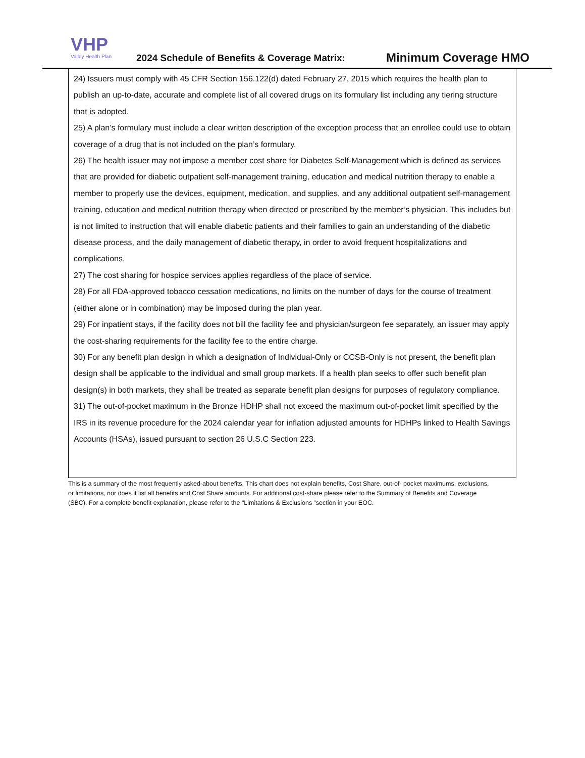VHP
Valley Health Plan
2024 Schedule of Benefits & Coverage Matrix:
Minimum Coverage HMO
24) Issuers must comply with 45 CFR Section 156.122(d) dated February 27, 2015 which requires the health plan to publish an up-to-date, accurate and complete list of all covered drugs on its formulary list including any tiering structure that is adopted.
25) A plan’s formulary must include a clear written description of the exception process that an enrollee could use to obtain coverage of a drug that is not included on the plan’s formulary.
26) The health issuer may not impose a member cost share for Diabetes Self-Management which is defined as services that are provided for diabetic outpatient self-management training, education and medical nutrition therapy to enable a member to properly use the devices, equipment, medication, and supplies, and any additional outpatient self-management training, education and medical nutrition therapy when directed or prescribed by the member’s physician. This includes but is not limited to instruction that will enable diabetic patients and their families to gain an understanding of the diabetic disease process, and the daily management of diabetic therapy, in order to avoid frequent hospitalizations and complications.
27) The cost sharing for hospice services applies regardless of the place of service.
28) For all FDA-approved tobacco cessation medications, no limits on the number of days for the course of treatment (either alone or in combination) may be imposed during the plan year.
29) For inpatient stays, if the facility does not bill the facility fee and physician/surgeon fee separately, an issuer may apply the cost-sharing requirements for the facility fee to the entire charge.
30) For any benefit plan design in which a designation of Individual-Only or CCSB-Only is not present, the benefit plan design shall be applicable to the individual and small group markets. If a health plan seeks to offer such benefit plan design(s) in both markets, they shall be treated as separate benefit plan designs for purposes of regulatory compliance.
31) The out-of-pocket maximum in the Bronze HDHP shall not exceed the maximum out-of-pocket limit specified by the IRS in its revenue procedure for the 2024 calendar year for inflation adjusted amounts for HDHPs linked to Health Savings Accounts (HSAs), issued pursuant to section 26 U.S.C Section 223.
This is a summary of the most frequently asked-about benefits. This chart does not explain benefits, Cost Share, out-of- pocket maximums, exclusions, or limitations, nor does it list all benefits and Cost Share amounts. For additional cost-share please refer to the Summary of Benefits and Coverage (SBC). For a complete benefit explanation, please refer to the "Limitations & Exclusions ”section in your EOC.